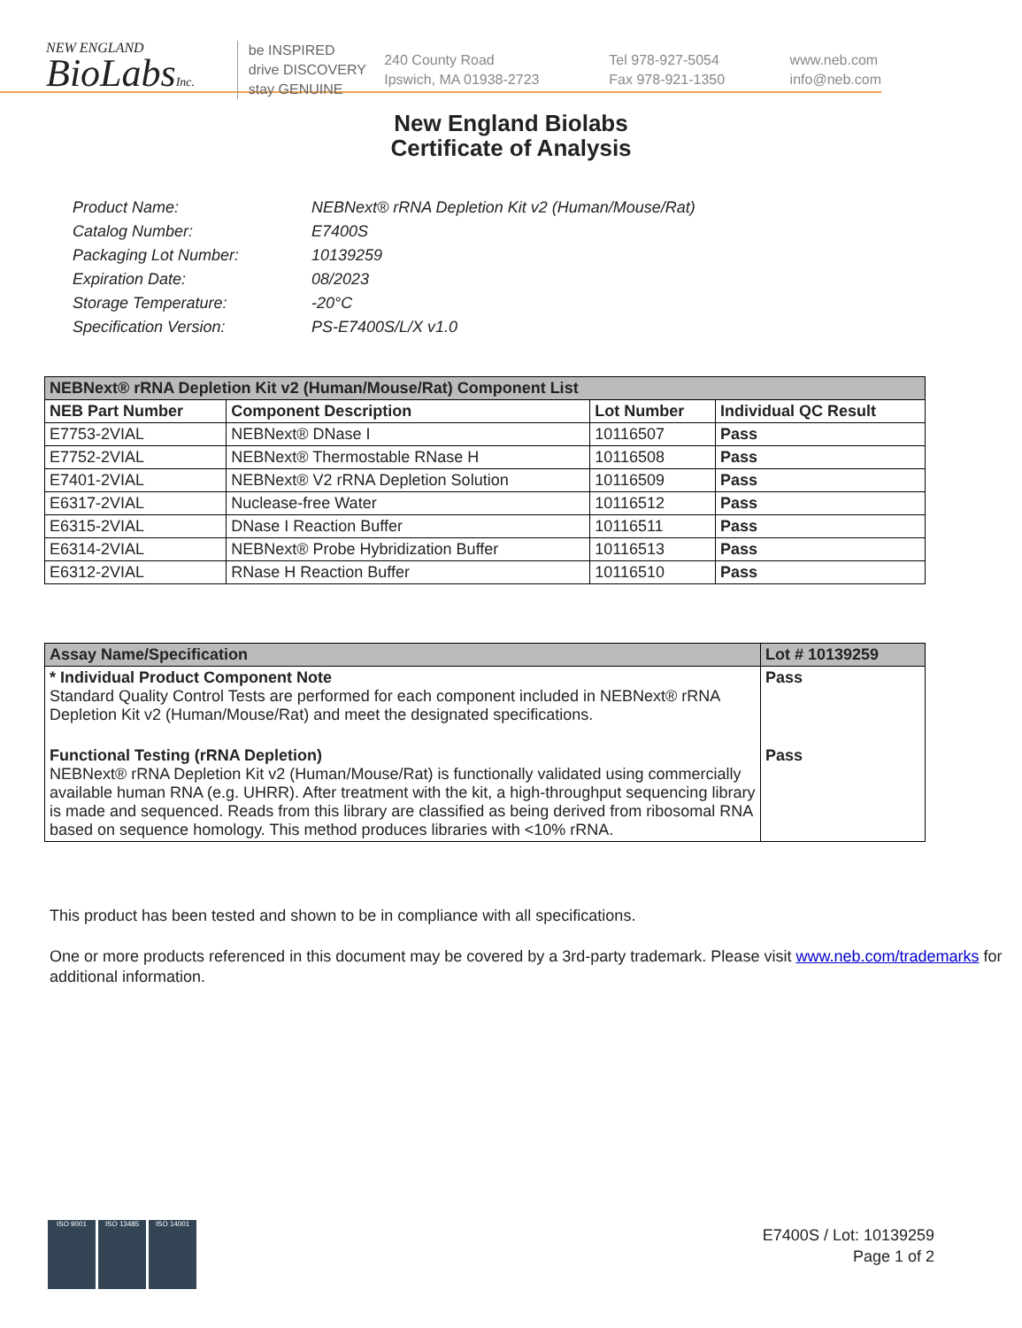NEW ENGLAND
BioLabsInc.
be INSPIRED
drive DISCOVERY
stay GENUINE
240 County Road
Ipswich, MA 01938-2723
Tel 978-927-5054
Fax 978-921-1350
www.neb.com
info@neb.com
New England Biolabs
Certificate of Analysis
| Product Name: | NEBNext® rRNA Depletion Kit v2 (Human/Mouse/Rat) |
| Catalog Number: | E7400S |
| Packaging Lot Number: | 10139259 |
| Expiration Date: | 08/2023 |
| Storage Temperature: | -20°C |
| Specification Version: | PS-E7400S/L/X v1.0 |
| NEBNext® rRNA Depletion Kit v2 (Human/Mouse/Rat) Component List | | | |
| --- | --- | --- | --- |
| NEB Part Number | Component Description | Lot Number | Individual QC Result |
| E7753-2VIAL | NEBNext® DNase I | 10116507 | Pass |
| E7752-2VIAL | NEBNext® Thermostable RNase H | 10116508 | Pass |
| E7401-2VIAL | NEBNext® V2 rRNA Depletion Solution | 10116509 | Pass |
| E6317-2VIAL | Nuclease-free Water | 10116512 | Pass |
| E6315-2VIAL | DNase I Reaction Buffer | 10116511 | Pass |
| E6314-2VIAL | NEBNext® Probe Hybridization Buffer | 10116513 | Pass |
| E6312-2VIAL | RNase H Reaction Buffer | 10116510 | Pass |
| Assay Name/Specification | Lot # 10139259 |
| --- | --- |
| * Individual Product Component Note Standard Quality Control Tests are performed for each component included in NEBNext® rRNA Depletion Kit v2 (Human/Mouse/Rat) and meet the designated specifications. | Pass |
| Functional Testing (rRNA Depletion) NEBNext® rRNA Depletion Kit v2 (Human/Mouse/Rat) is functionally validated using commercially available human RNA (e.g. UHRR). After treatment with the kit, a high-throughput sequencing library is made and sequenced. Reads from this library are classified as being derived from ribosomal RNA based on sequence homology. This method produces libraries with <10% rRNA. | Pass |
This product has been tested and shown to be in compliance with all specifications.
One or more products referenced in this document may be covered by a 3rd-party trademark. Please visit www.neb.com/trademarks for additional information.
ISO 9001 ISO 13485 ISO 14001
E7400S / Lot: 10139259
Page 1 of 2